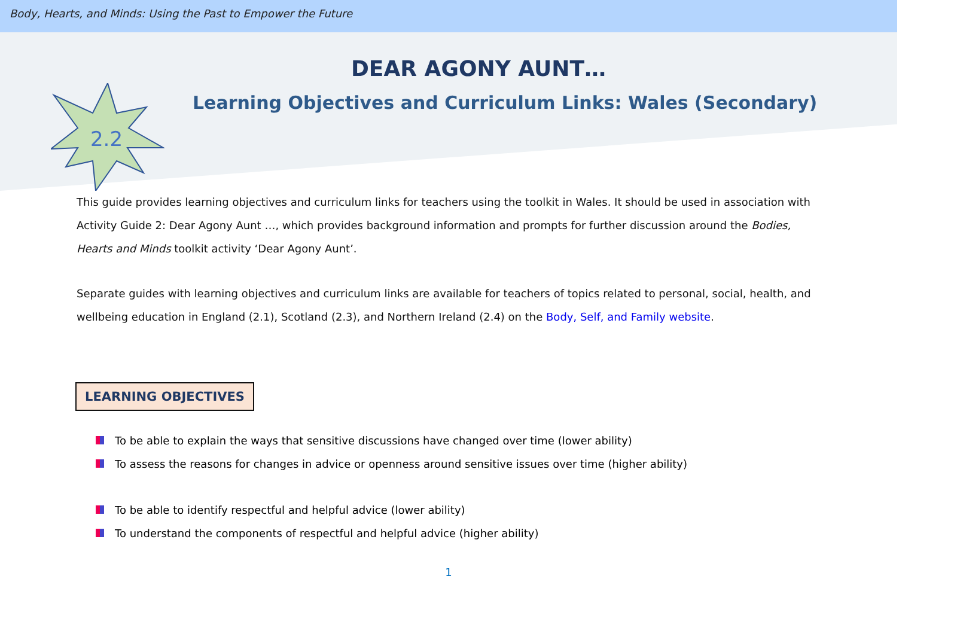Body, Hearts, and Minds: Using the Past to Empower the Future
2.2
DEAR AGONY AUNT…
Learning Objectives and Curriculum Links: Wales (Secondary)
This guide provides learning objectives and curriculum links for teachers using the toolkit in Wales. It should be used in association with Activity Guide 2: Dear Agony Aunt …, which provides background information and prompts for further discussion around the Bodies, Hearts and Minds toolkit activity ‘Dear Agony Aunt’.
Separate guides with learning objectives and curriculum links are available for teachers of topics related to personal, social, health, and wellbeing education in England (2.1), Scotland (2.3), and Northern Ireland (2.4) on the Body, Self, and Family website.
LEARNING OBJECTIVES
To be able to explain the ways that sensitive discussions have changed over time (lower ability)
To assess the reasons for changes in advice or openness around sensitive issues over time (higher ability)
To be able to identify respectful and helpful advice (lower ability)
To understand the components of respectful and helpful advice (higher ability)
1